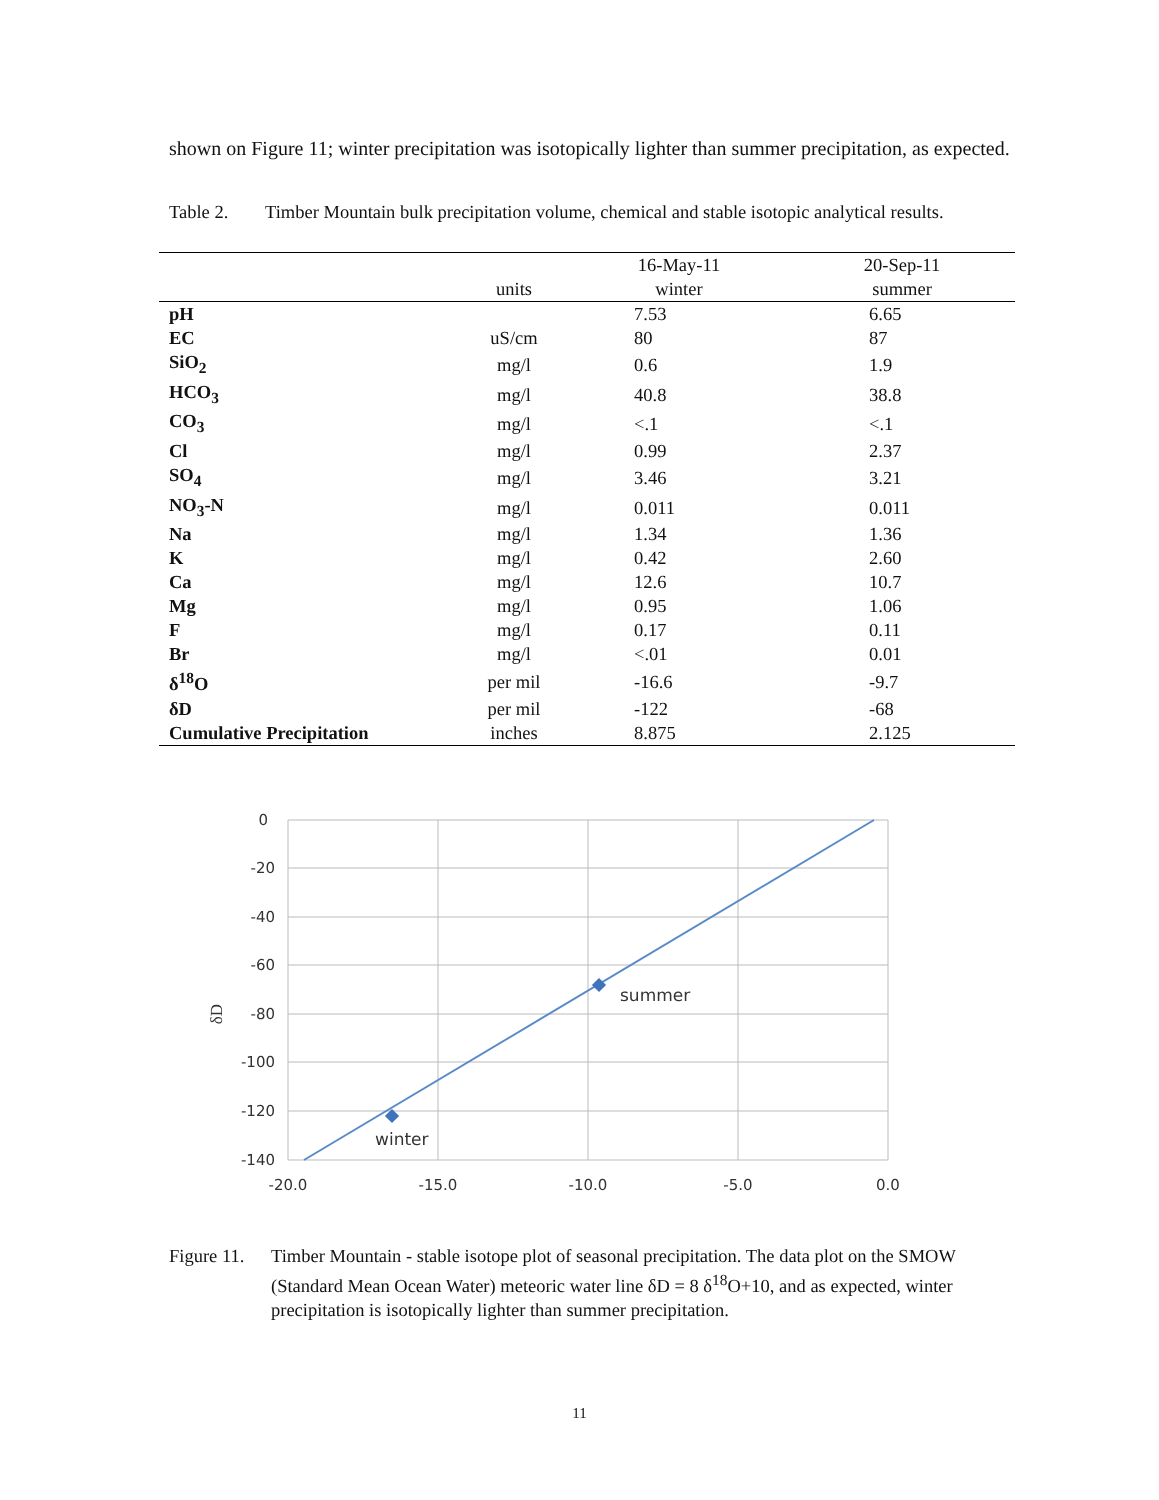shown on Figure 11; winter precipitation was isotopically lighter than summer precipitation, as expected.
Table 2. Timber Mountain bulk precipitation volume, chemical and stable isotopic analytical results.
| | units | 16-May-11 winter | 20-Sep-11 summer |
| --- | --- | --- | --- |
| pH | | 7.53 | 6.65 |
| EC | uS/cm | 80 | 87 |
| SiO<sub>2</sub> | mg/l | 0.6 | 1.9 |
| HCO<sub>3</sub> | mg/l | 40.8 | 38.8 |
| CO<sub>3</sub> | mg/l | <.1 | <.1 |
| Cl | mg/l | 0.99 | 2.37 |
| SO<sub>4</sub> | mg/l | 3.46 | 3.21 |
| NO<sub>3</sub>-N | mg/l | 0.011 | 0.011 |
| Na | mg/l | 1.34 | 1.36 |
| K | mg/l | 0.42 | 2.60 |
| Ca | mg/l | 12.6 | 10.7 |
| Mg | mg/l | 0.95 | 1.06 |
| F | mg/l | 0.17 | 0.11 |
| Br | mg/l | <.01 | 0.01 |
| δ<sup>18</sup>O | per mil | -16.6 | -9.7 |
| δD | per mil | -122 | -68 |
| Cumulative Precipitation | inches | 8.875 | 2.125 |
summer
winter
0
-20
-40
-60
-80
-100
-120
-140
-20.0
-15.0
-10.0
-5.0
0.0
δD
Figure 11. Timber Mountain - stable isotope plot of seasonal precipitation. The data plot on the SMOW (Standard Mean Ocean Water) meteoric water line δD = 8 δ<sup>18</sup>O+10, and as expected, winter precipitation is isotopically lighter than summer precipitation.
11